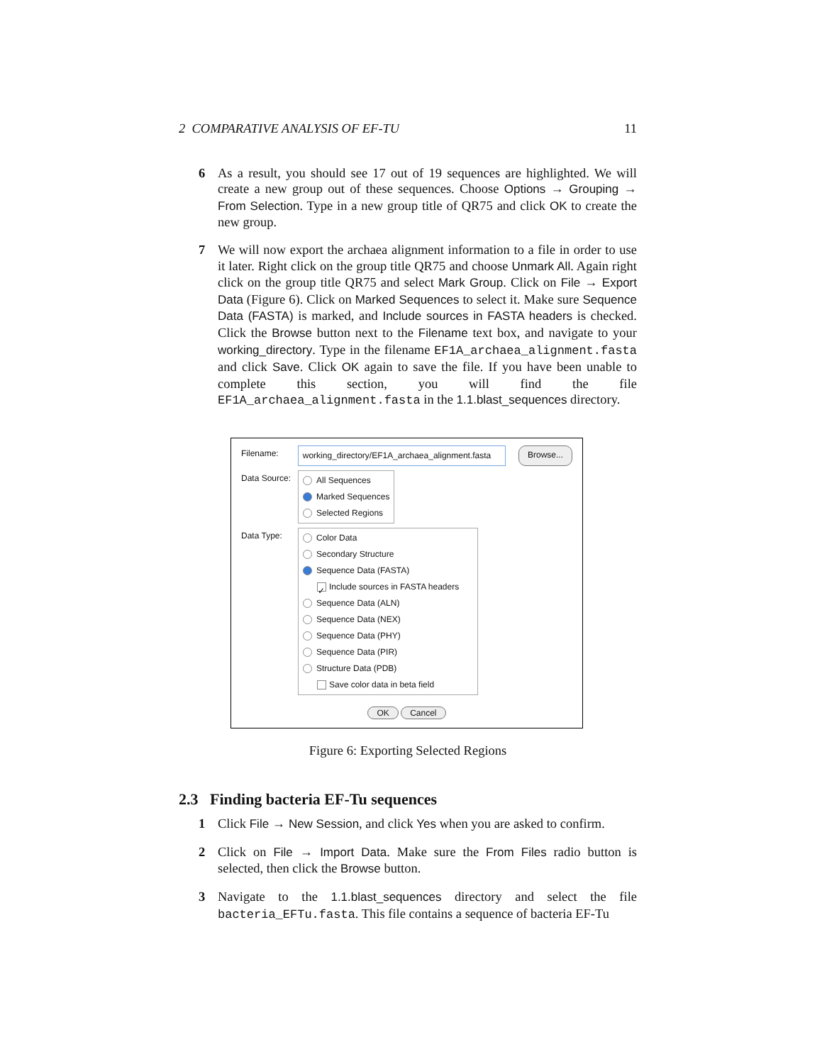2 COMPARATIVE ANALYSIS OF EF-TU 11
6 As a result, you should see 17 out of 19 sequences are highlighted. We will create a new group out of these sequences. Choose Options → Grouping → From Selection. Type in a new group title of QR75 and click OK to create the new group.
7 We will now export the archaea alignment information to a file in order to use it later. Right click on the group title QR75 and choose Unmark All. Again right click on the group title QR75 and select Mark Group. Click on File → Export Data (Figure 6). Click on Marked Sequences to select it. Make sure Sequence Data (FASTA) is marked, and Include sources in FASTA headers is checked. Click the Browse button next to the Filename text box, and navigate to your working_directory. Type in the filename EF1A_archaea_alignment.fasta and click Save. Click OK again to save the file. If you have been unable to complete this section, you will find the file EF1A_archaea_alignment.fasta in the 1.1.blast_sequences directory.
Filename: working_directory/EF1A_archaea_alignment.fasta Browse...
Data Source:
All Sequences
Marked Sequences
Selected Regions
Data Type:
Color Data
Secondary Structure
Sequence Data (FASTA)
✓ Include sources in FASTA headers
Sequence Data (ALN)
Sequence Data (NEX)
Sequence Data (PHY)
Sequence Data (PIR)
Structure Data (PDB)
Save color data in beta field
OK Cancel
Figure 6: Exporting Selected Regions
2.3 Finding bacteria EF-Tu sequences
1 Click File → New Session, and click Yes when you are asked to confirm.
2 Click on File → Import Data. Make sure the From Files radio button is selected, then click the Browse button.
3 Navigate to the 1.1.blast_sequences directory and select the file bacteria_EFTu.fasta. This file contains a sequence of bacteria EF-Tu